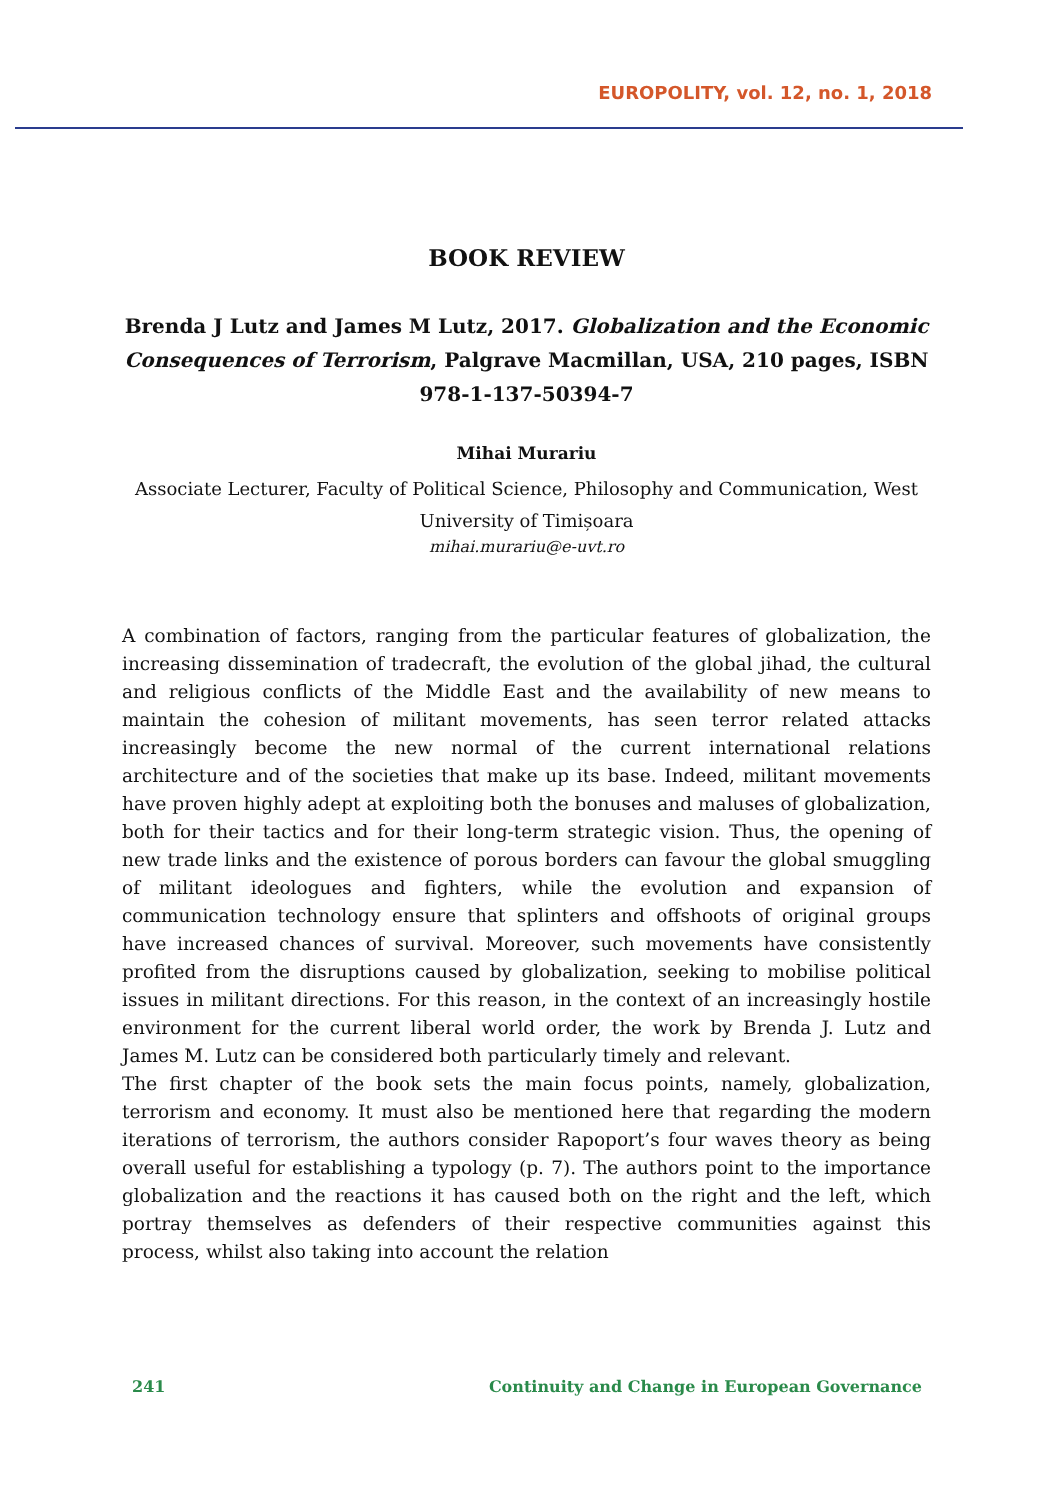EUROPOLITY, vol. 12, no. 1, 2018
BOOK REVIEW
Brenda J Lutz and James M Lutz, 2017. Globalization and the Economic Consequences of Terrorism, Palgrave Macmillan, USA, 210 pages, ISBN 978-1-137-50394-7
Mihai Murariu
Associate Lecturer, Faculty of Political Science, Philosophy and Communication, West University of Timișoara
mihai.murariu@e-uvt.ro
A combination of factors, ranging from the particular features of globalization, the increasing dissemination of tradecraft, the evolution of the global jihad, the cultural and religious conflicts of the Middle East and the availability of new means to maintain the cohesion of militant movements, has seen terror related attacks increasingly become the new normal of the current international relations architecture and of the societies that make up its base. Indeed, militant movements have proven highly adept at exploiting both the bonuses and maluses of globalization, both for their tactics and for their long-term strategic vision. Thus, the opening of new trade links and the existence of porous borders can favour the global smuggling of militant ideologues and fighters, while the evolution and expansion of communication technology ensure that splinters and offshoots of original groups have increased chances of survival. Moreover, such movements have consistently profited from the disruptions caused by globalization, seeking to mobilise political issues in militant directions. For this reason, in the context of an increasingly hostile environment for the current liberal world order, the work by Brenda J. Lutz and James M. Lutz can be considered both particularly timely and relevant.
The first chapter of the book sets the main focus points, namely, globalization, terrorism and economy. It must also be mentioned here that regarding the modern iterations of terrorism, the authors consider Rapoport’s four waves theory as being overall useful for establishing a typology (p. 7). The authors point to the importance globalization and the reactions it has caused both on the right and the left, which portray themselves as defenders of their respective communities against this process, whilst also taking into account the relation
241 Continuity and Change in European Governance